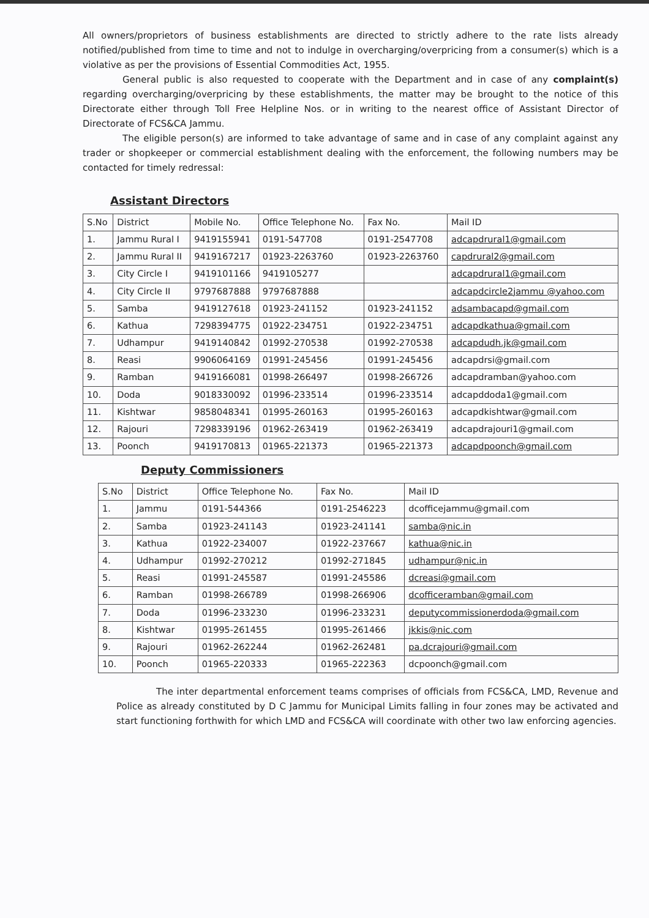All owners/proprietors of business establishments are directed to strictly adhere to the rate lists already notified/published from time to time and not to indulge in overcharging/overpricing from a consumer(s) which is a violative as per the provisions of Essential Commodities Act, 1955.
General public is also requested to cooperate with the Department and in case of any complaint(s) regarding overcharging/overpricing by these establishments, the matter may be brought to the notice of this Directorate either through Toll Free Helpline Nos. or in writing to the nearest office of Assistant Director of Directorate of FCS&CA Jammu.
The eligible person(s) are informed to take advantage of same and in case of any complaint against any trader or shopkeeper or commercial establishment dealing with the enforcement, the following numbers may be contacted for timely redressal:
Assistant Directors
| S.No | District | Mobile No. | Office Telephone No. | Fax No. | Mail ID |
| --- | --- | --- | --- | --- | --- |
| 1. | Jammu Rural I | 9419155941 | 0191-547708 | 0191-2547708 | adcapdrural1@gmail.com |
| 2. | Jammu Rural II | 9419167217 | 01923-2263760 | 01923-2263760 | capdrural2@gmail.com |
| 3. | City Circle I | 9419101166 | 9419105277 | | adcapdrural1@gmail.com |
| 4. | City Circle II | 9797687888 | 9797687888 | | adcapdcircle2jammu @yahoo.com |
| 5. | Samba | 9419127618 | 01923-241152 | 01923-241152 | adsambacapd@gmail.com |
| 6. | Kathua | 7298394775 | 01922-234751 | 01922-234751 | adcapdkathua@gmail.com |
| 7. | Udhampur | 9419140842 | 01992-270538 | 01992-270538 | adcapdudh.jk@gmail.com |
| 8. | Reasi | 9906064169 | 01991-245456 | 01991-245456 | adcapdrsi@gmail.com |
| 9. | Ramban | 9419166081 | 01998-266497 | 01998-266726 | adcapdramban@yahoo.com |
| 10. | Doda | 9018330092 | 01996-233514 | 01996-233514 | adcapddoda1@gmail.com |
| 11. | Kishtwar | 9858048341 | 01995-260163 | 01995-260163 | adcapdkishtwar@gmail.com |
| 12. | Rajouri | 7298339196 | 01962-263419 | 01962-263419 | adcapdrajouri1@gmail.com |
| 13. | Poonch | 9419170813 | 01965-221373 | 01965-221373 | adcapdpoonch@gmail.com |
Deputy Commissioners
| S.No | District | Office Telephone No. | Fax No. | Mail ID |
| --- | --- | --- | --- | --- |
| 1. | Jammu | 0191-544366 | 0191-2546223 | dcofficejammu@gmail.com |
| 2. | Samba | 01923-241143 | 01923-241141 | samba@nic.in |
| 3. | Kathua | 01922-234007 | 01922-237667 | kathua@nic.in |
| 4. | Udhampur | 01992-270212 | 01992-271845 | udhampur@nic.in |
| 5. | Reasi | 01991-245587 | 01991-245586 | dcreasi@gmail.com |
| 6. | Ramban | 01998-266789 | 01998-266906 | dcofficeramban@gmail.com |
| 7. | Doda | 01996-233230 | 01996-233231 | deputycommissionerdoda@gmail.com |
| 8. | Kishtwar | 01995-261455 | 01995-261466 | jkkis@nic.com |
| 9. | Rajouri | 01962-262244 | 01962-262481 | pa.dcrajouri@gmail.com |
| 10. | Poonch | 01965-220333 | 01965-222363 | dcpoonch@gmail.com |
The inter departmental enforcement teams comprises of officials from FCS&CA, LMD, Revenue and Police as already constituted by D C Jammu for Municipal Limits falling in four zones may be activated and start functioning forthwith for which LMD and FCS&CA will coordinate with other two law enforcing agencies.